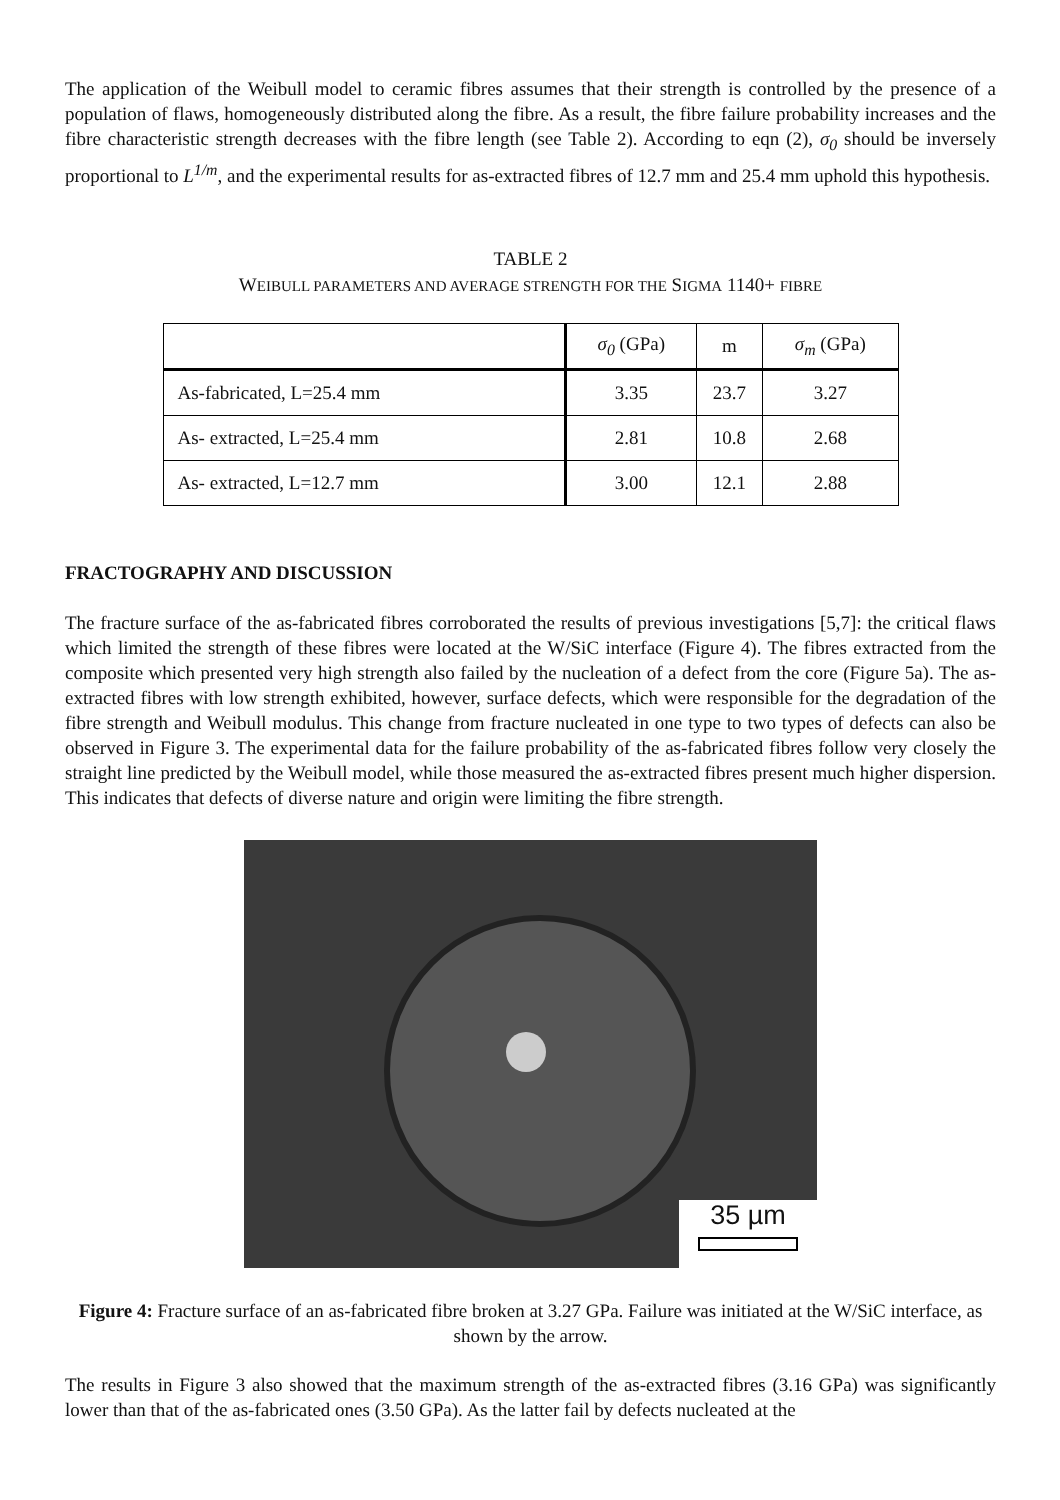The application of the Weibull model to ceramic fibres assumes that their strength is controlled by the presence of a population of flaws, homogeneously distributed along the fibre. As a result, the fibre failure probability increases and the fibre characteristic strength decreases with the fibre length (see Table 2). According to eqn (2), σ<sub>0</sub> should be inversely proportional to L<sup>1/m</sup>, and the experimental results for as-extracted fibres of 12.7 mm and 25.4 mm uphold this hypothesis.
TABLE 2
WEIBULL PARAMETERS AND AVERAGE STRENGTH FOR THE SIGMA 1140+ FIBRE
| | σ<sub>0</sub> (GPa) | m | σ<sub>m</sub> (GPa) |
| As-fabricated, L=25.4 mm | 3.35 | 23.7 | 3.27 |
| As- extracted, L=25.4 mm | 2.81 | 10.8 | 2.68 |
| As- extracted, L=12.7 mm | 3.00 | 12.1 | 2.88 |
FRACTOGRAPHY AND DISCUSSION
The fracture surface of the as-fabricated fibres corroborated the results of previous investigations [5,7]: the critical flaws which limited the strength of these fibres were located at the W/SiC interface (Figure 4). The fibres extracted from the composite which presented very high strength also failed by the nucleation of a defect from the core (Figure 5a). The as-extracted fibres with low strength exhibited, however, surface defects, which were responsible for the degradation of the fibre strength and Weibull modulus. This change from fracture nucleated in one type to two types of defects can also be observed in Figure 3. The experimental data for the failure probability of the as-fabricated fibres follow very closely the straight line predicted by the Weibull model, while those measured the as-extracted fibres present much higher dispersion. This indicates that defects of diverse nature and origin were limiting the fibre strength.
35 µm
Figure 4: Fracture surface of an as-fabricated fibre broken at 3.27 GPa. Failure was initiated at the W/SiC interface, as shown by the arrow.
The results in Figure 3 also showed that the maximum strength of the as-extracted fibres (3.16 GPa) was significantly lower than that of the as-fabricated ones (3.50 GPa). As the latter fail by defects nucleated at the